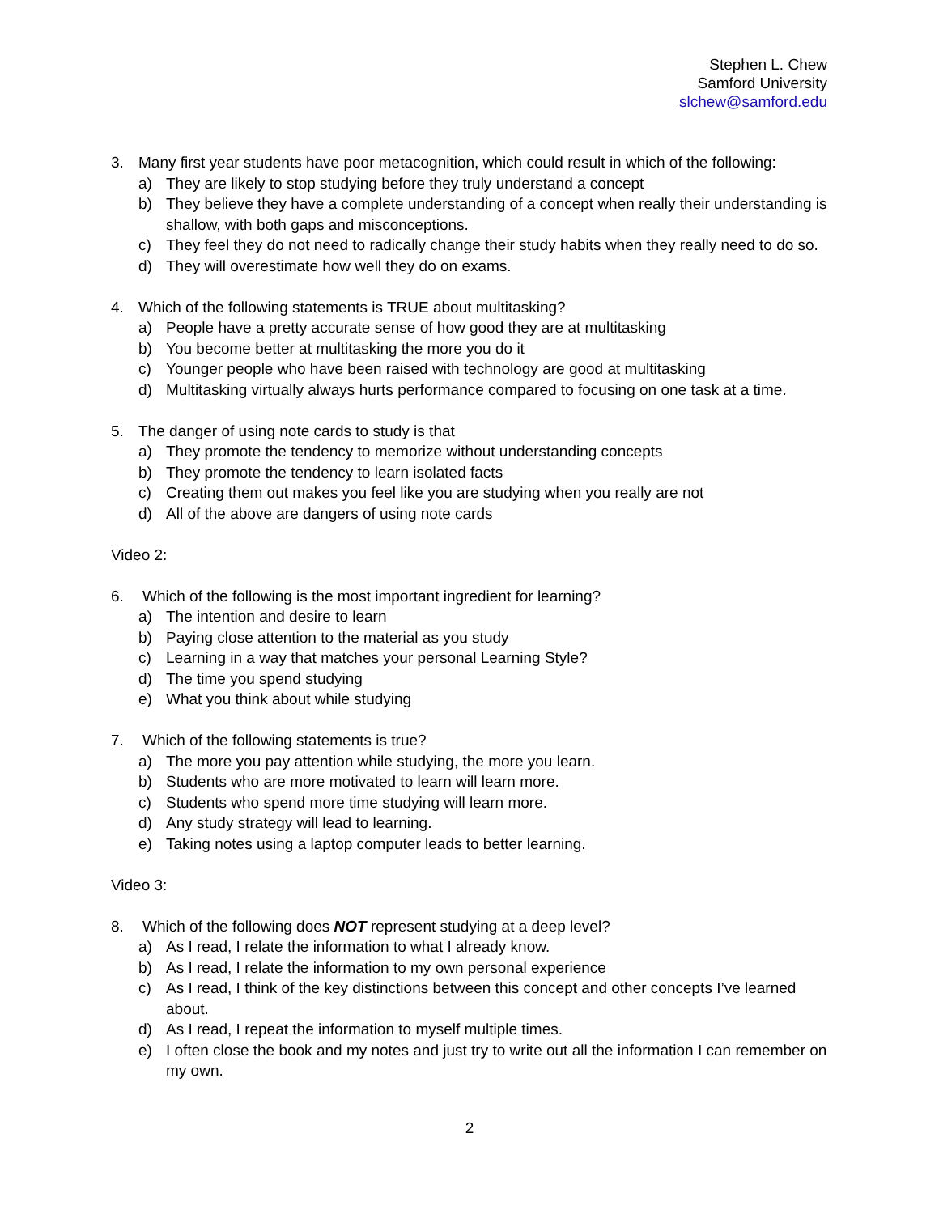Stephen L. Chew
Samford University
slchew@samford.edu
3. Many first year students have poor metacognition, which could result in which of the following:
a) They are likely to stop studying before they truly understand a concept
b) They believe they have a complete understanding of a concept when really their understanding is shallow, with both gaps and misconceptions.
c) They feel they do not need to radically change their study habits when they really need to do so.
d) They will overestimate how well they do on exams.
4. Which of the following statements is TRUE about multitasking?
a) People have a pretty accurate sense of how good they are at multitasking
b) You become better at multitasking the more you do it
c) Younger people who have been raised with technology are good at multitasking
d) Multitasking virtually always hurts performance compared to focusing on one task at a time.
5. The danger of using note cards to study is that
a) They promote the tendency to memorize without understanding concepts
b) They promote the tendency to learn isolated facts
c) Creating them out makes you feel like you are studying when you really are not
d) All of the above are dangers of using note cards
Video 2:
6. Which of the following is the most important ingredient for learning?
a) The intention and desire to learn
b) Paying close attention to the material as you study
c) Learning in a way that matches your personal Learning Style?
d) The time you spend studying
e) What you think about while studying
7. Which of the following statements is true?
a) The more you pay attention while studying, the more you learn.
b) Students who are more motivated to learn will learn more.
c) Students who spend more time studying will learn more.
d) Any study strategy will lead to learning.
e) Taking notes using a laptop computer leads to better learning.
Video 3:
8. Which of the following does NOT represent studying at a deep level?
a) As I read, I relate the information to what I already know.
b) As I read, I relate the information to my own personal experience
c) As I read, I think of the key distinctions between this concept and other concepts I’ve learned about.
d) As I read, I repeat the information to myself multiple times.
e) I often close the book and my notes and just try to write out all the information I can remember on my own.
2